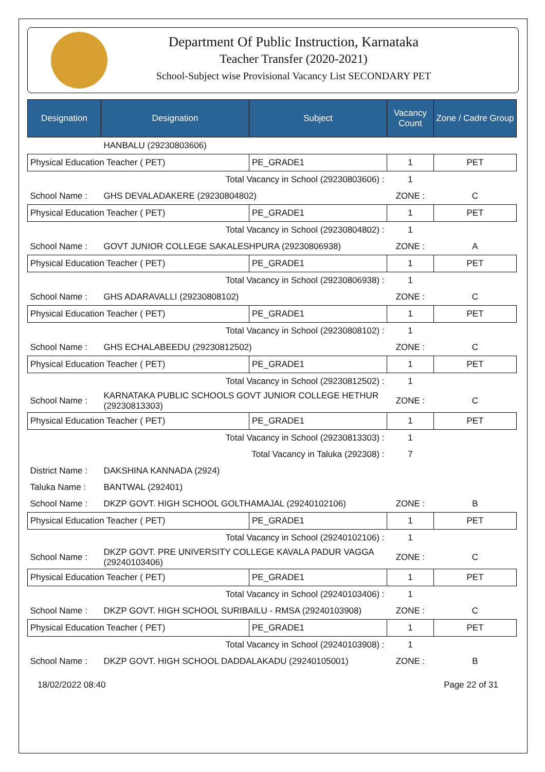Department Of Public Instruction, Karnataka
Teacher Transfer (2020-2021)
School-Subject wise Provisional Vacancy List SECONDARY PET
| Designation | Designation | Subject | Vacancy Count | Zone / Cadre Group |
| --- | --- | --- | --- | --- |
| | HANBALU (29230803606) | | | |
| Physical Education Teacher ( PET) | | PE_GRADE1 | 1 | PET |
| Total Vacancy in School (29230803606) : | | | 1 | |
| School Name : | GHS DEVALADAKERE (29230804802) | | ZONE : | C |
| Physical Education Teacher ( PET) | | PE_GRADE1 | 1 | PET |
| Total Vacancy in School (29230804802) : | | | 1 | |
| School Name : | GOVT JUNIOR COLLEGE SAKALESHPURA (29230806938) | | ZONE : | A |
| Physical Education Teacher ( PET) | | PE_GRADE1 | 1 | PET |
| Total Vacancy in School (29230806938) : | | | 1 | |
| School Name : | GHS ADARAVALLI (29230808102) | | ZONE : | C |
| Physical Education Teacher ( PET) | | PE_GRADE1 | 1 | PET |
| Total Vacancy in School (29230808102) : | | | 1 | |
| School Name : | GHS ECHALABEEDU (29230812502) | | ZONE : | C |
| Physical Education Teacher ( PET) | | PE_GRADE1 | 1 | PET |
| Total Vacancy in School (29230812502) : | | | 1 | |
| School Name : | KARNATAKA PUBLIC SCHOOLS GOVT JUNIOR COLLEGE HETHUR (29230813303) | | ZONE : | C |
| Physical Education Teacher ( PET) | | PE_GRADE1 | 1 | PET |
| Total Vacancy in School (29230813303) : | | | 1 | |
| Total Vacancy in Taluka (292308) : | | | 7 | |
| District Name : | DAKSHINA KANNADA (2924) | | | |
| Taluka Name : | BANTWAL (292401) | | | |
| School Name : | DKZP GOVT. HIGH SCHOOL GOLTHAMAJAL (29240102106) | | ZONE : | B |
| Physical Education Teacher ( PET) | | PE_GRADE1 | 1 | PET |
| Total Vacancy in School (29240102106) : | | | 1 | |
| School Name : | DKZP GOVT. PRE UNIVERSITY COLLEGE KAVALA PADUR VAGGA (29240103406) | | ZONE : | C |
| Physical Education Teacher ( PET) | | PE_GRADE1 | 1 | PET |
| Total Vacancy in School (29240103406) : | | | 1 | |
| School Name : | DKZP GOVT. HIGH SCHOOL SURIBAILU - RMSA (29240103908) | | ZONE : | C |
| Physical Education Teacher ( PET) | | PE_GRADE1 | 1 | PET |
| Total Vacancy in School (29240103908) : | | | 1 | |
| School Name : | DKZP GOVT. HIGH SCHOOL DADDALAKADU (29240105001) | | ZONE : | B |
18/02/2022 08:40 Page 22 of 31